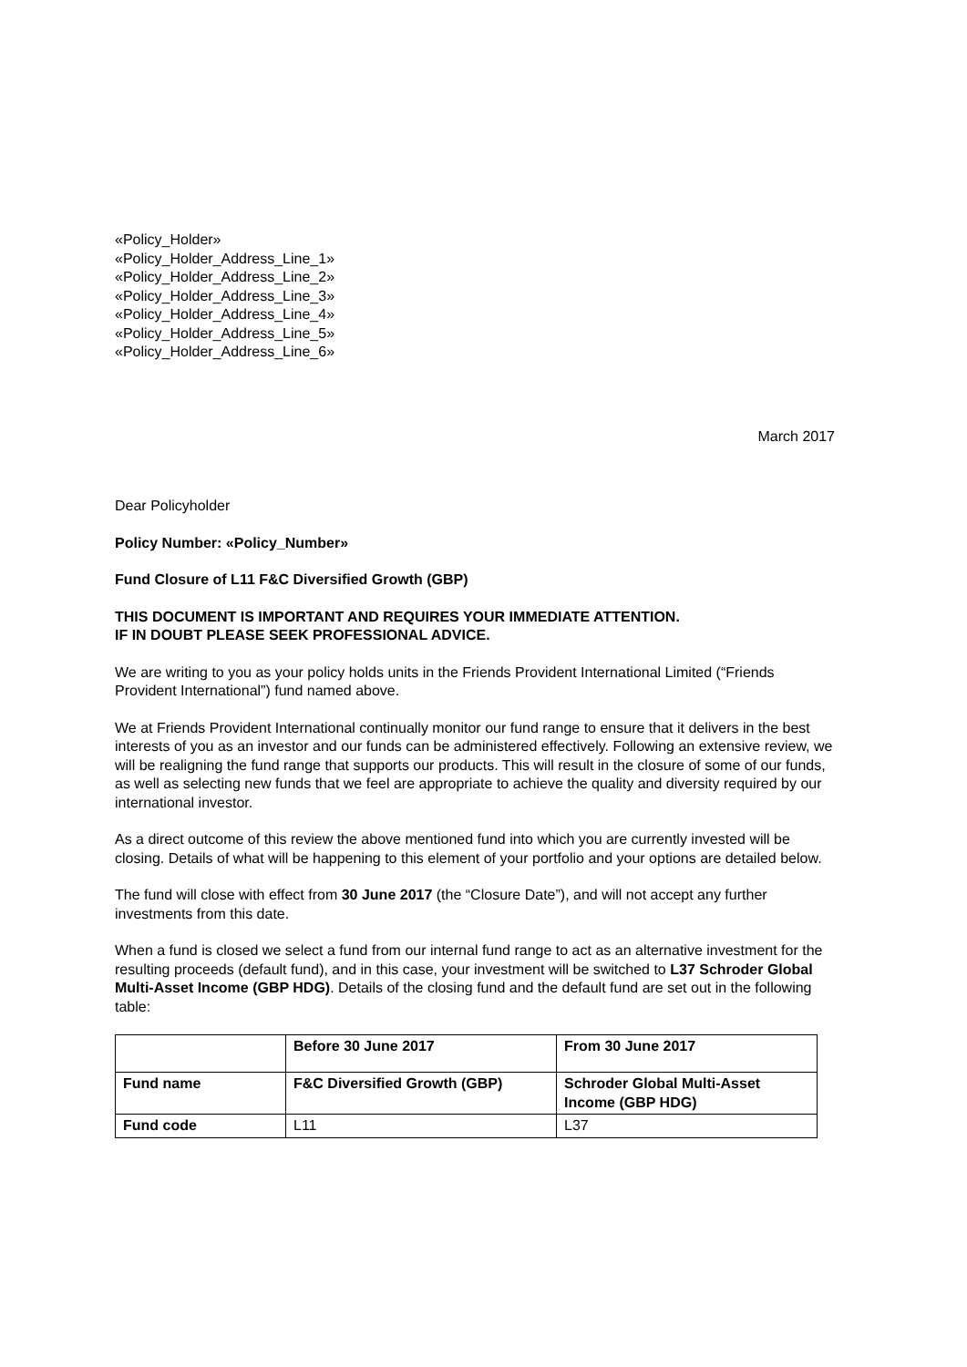«Policy_Holder»
«Policy_Holder_Address_Line_1»
«Policy_Holder_Address_Line_2»
«Policy_Holder_Address_Line_3»
«Policy_Holder_Address_Line_4»
«Policy_Holder_Address_Line_5»
«Policy_Holder_Address_Line_6»
March 2017
Dear Policyholder
Policy Number: «Policy_Number»
Fund Closure of L11 F&C Diversified Growth (GBP)
THIS DOCUMENT IS IMPORTANT AND REQUIRES YOUR IMMEDIATE ATTENTION.
IF IN DOUBT PLEASE SEEK PROFESSIONAL ADVICE.
We are writing to you as your policy holds units in the Friends Provident International Limited (“Friends Provident International”) fund named above.
We at Friends Provident International continually monitor our fund range to ensure that it delivers in the best interests of you as an investor and our funds can be administered effectively. Following an extensive review, we will be realigning the fund range that supports our products. This will result in the closure of some of our funds, as well as selecting new funds that we feel are appropriate to achieve the quality and diversity required by our international investor.
As a direct outcome of this review the above mentioned fund into which you are currently invested will be closing. Details of what will be happening to this element of your portfolio and your options are detailed below.
The fund will close with effect from 30 June 2017 (the “Closure Date”), and will not accept any further investments from this date.
When a fund is closed we select a fund from our internal fund range to act as an alternative investment for the resulting proceeds (default fund), and in this case, your investment will be switched to L37 Schroder Global Multi-Asset Income (GBP HDG). Details of the closing fund and the default fund are set out in the following table:
| | Before 30 June 2017 | From 30 June 2017 |
| --- | --- | --- |
| Fund name | F&C Diversified Growth (GBP) | Schroder Global Multi-Asset Income (GBP HDG) |
| Fund code | L11 | L37 |